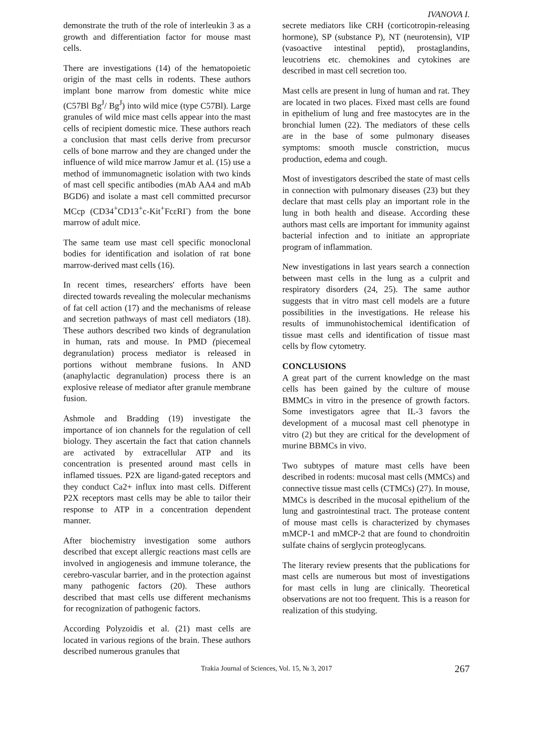IVANOVA I.
demonstrate the truth of the role of interleukin 3 as a growth and differentiation factor for mouse mast cells.
There are investigations (14) of the hematopoietic origin of the mast cells in rodents. These authors implant bone marrow from domestic white mice (C57Bl Bg<sup>J</sup>/ Bg<sup>J</sup>) into wild mice (type C57Bl). Large granules of wild mice mast cells appear into the mast cells of recipient domestic mice. These authors reach a conclusion that mast cells derive from precursor cells of bone marrow and they are changed under the influence of wild mice marrow Jamur et al. (15) use a method of immunomagnetic isolation with two kinds of mast cell specific antibodies (mAb AA4 and mAb BGD6) and isolate a mast cell committed precursor MCcp (CD34<sup>+</sup>CD13<sup>+</sup>c-Kit<sup>+</sup>FcεRI<sup>-</sup>) from the bone marrow of adult mice.
The same team use mast cell specific monoclonal bodies for identification and isolation of rat bone marrow-derived mast cells (16).
In recent times, researchers' efforts have been directed towards revealing the molecular mechanisms of fat cell action (17) and the mechanisms of release and secretion pathways of mast cell mediators (18). These authors described two kinds of degranulation in human, rats and mouse. In PMD (piecemeal degranulation) process mediator is released in portions without membrane fusions. In AND (anaphylactic degranulation) process there is an explosive release of mediator after granule membrane fusion.
Ashmole and Bradding (19) investigate the importance of ion channels for the regulation of cell biology. They ascertain the fact that cation channels are activated by extracellular ATP and its concentration is presented around mast cells in inflamed tissues. P2X are ligand-gated receptors and they conduct Ca2+ influx into mast cells. Different P2X receptors mast cells may be able to tailor their response to ATP in a concentration dependent manner.
After biochemistry investigation some authors described that except allergic reactions mast cells are involved in angiogenesis and immune tolerance, the cerebro-vascular barrier, and in the protection against many pathogenic factors (20). These authors described that mast cells use different mechanisms for recognization of pathogenic factors.
According Polyzoidis et al. (21) mast cells are located in various regions of the brain. These authors described numerous granules that
secrete mediators like CRH (corticotropin-releasing hormone), SP (substance P), NT (neurotensin), VIP (vasoactive intestinal peptid), prostaglandins, leucotriens etc. chemokines and cytokines are described in mast cell secretion too.
Mast cells are present in lung of human and rat. They are located in two places. Fixed mast cells are found in epithelium of lung and free mastocytes are in the bronchial lumen (22). The mediators of these cells are in the base of some pulmonary diseases symptoms: smooth muscle constriction, mucus production, edema and cough.
Most of investigators described the state of mast cells in connection with pulmonary diseases (23) but they declare that mast cells play an important role in the lung in both health and disease. According these authors mast cells are important for immunity against bacterial infection and to initiate an appropriate program of inflammation.
New investigations in last years search a connection between mast cells in the lung as a culprit and respiratory disorders (24, 25). The same author suggests that in vitro mast cell models are a future possibilities in the investigations. He release his results of immunohistochemical identification of tissue mast cells and identification of tissue mast cells by flow cytometry.
CONCLUSIONS
A great part of the current knowledge on the mast cells has been gained by the culture of mouse BMMCs in vitro in the presence of growth factors. Some investigators agree that IL-3 favors the development of a mucosal mast cell phenotype in vitro (2) but they are critical for the development of murine BBMCs in vivo.
Two subtypes of mature mast cells have been described in rodents: mucosal mast cells (MMCs) and connective tissue mast cells (CTMCs) (27). In mouse, MMCs is described in the mucosal epithelium of the lung and gastrointestinal tract. The protease content of mouse mast cells is characterized by chymases mMCP-1 and mMCP-2 that are found to chondroitin sulfate chains of serglycin proteoglycans.
The literary review presents that the publications for mast cells are numerous but most of investigations for mast cells in lung are clinically. Theoretical observations are not too frequent. This is a reason for realization of this studying.
Trakia Journal of Sciences, Vol. 15, № 3, 2017 267